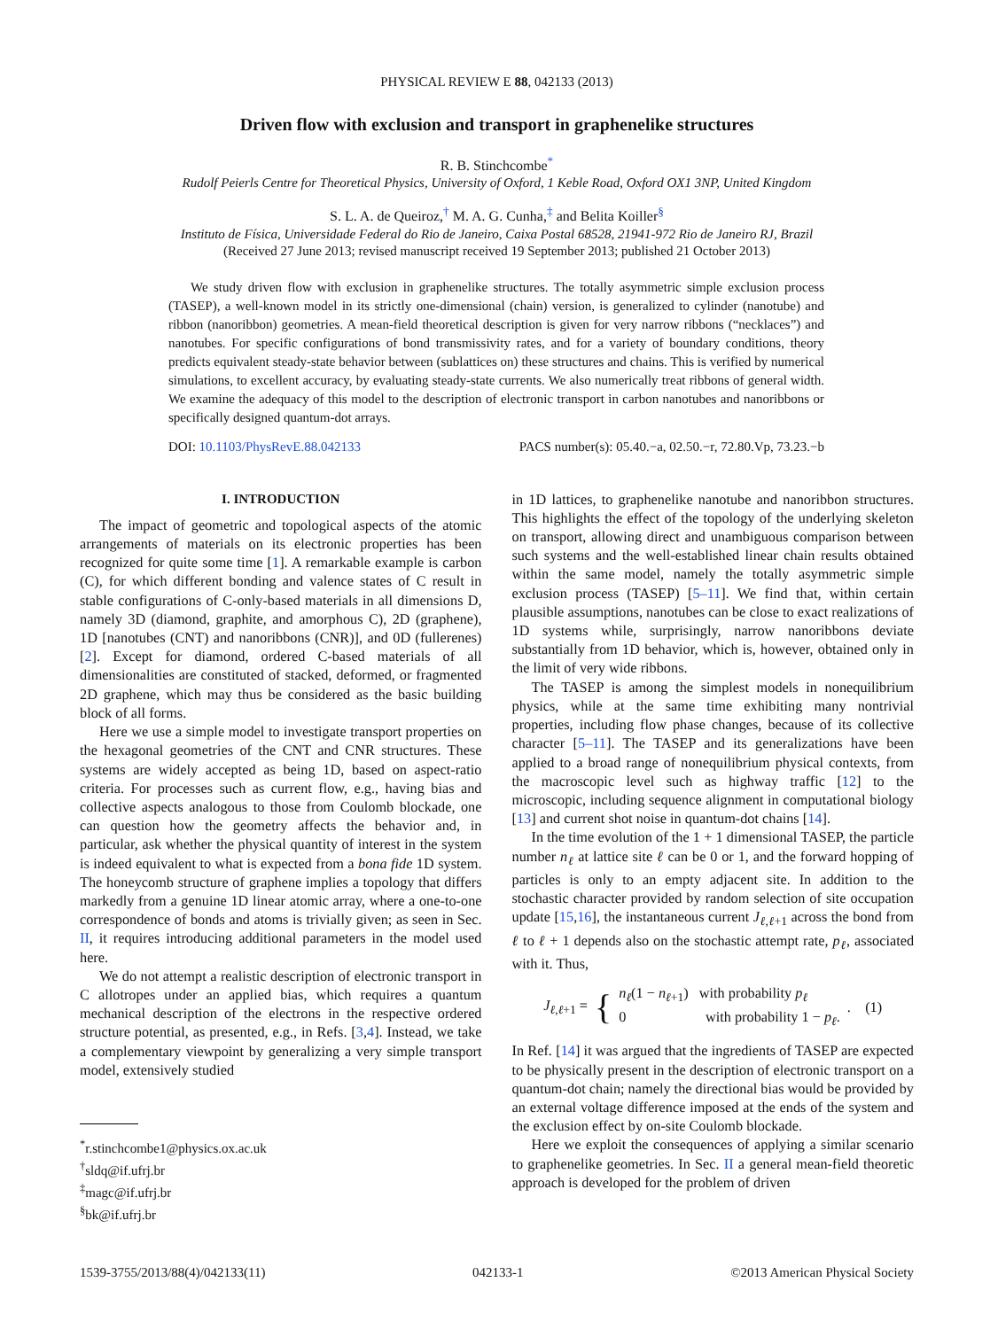PHYSICAL REVIEW E 88, 042133 (2013)
Driven flow with exclusion and transport in graphenelike structures
R. B. Stinchcombe<sup>*</sup>
Rudolf Peierls Centre for Theoretical Physics, University of Oxford, 1 Keble Road, Oxford OX1 3NP, United Kingdom
S. L. A. de Queiroz,<sup>†</sup> M. A. G. Cunha,<sup>‡</sup> and Belita Koiller<sup>§</sup>
Instituto de Física, Universidade Federal do Rio de Janeiro, Caixa Postal 68528, 21941-972 Rio de Janeiro RJ, Brazil
(Received 27 June 2013; revised manuscript received 19 September 2013; published 21 October 2013)
We study driven flow with exclusion in graphenelike structures. The totally asymmetric simple exclusion process (TASEP), a well-known model in its strictly one-dimensional (chain) version, is generalized to cylinder (nanotube) and ribbon (nanoribbon) geometries. A mean-field theoretical description is given for very narrow ribbons (“necklaces”) and nanotubes. For specific configurations of bond transmissivity rates, and for a variety of boundary conditions, theory predicts equivalent steady-state behavior between (sublattices on) these structures and chains. This is verified by numerical simulations, to excellent accuracy, by evaluating steady-state currents. We also numerically treat ribbons of general width. We examine the adequacy of this model to the description of electronic transport in carbon nanotubes and nanoribbons or specifically designed quantum-dot arrays.
DOI: 10.1103/PhysRevE.88.042133 PACS number(s): 05.40.−a, 02.50.−r, 72.80.Vp, 73.23.−b
I. INTRODUCTION
The impact of geometric and topological aspects of the atomic arrangements of materials on its electronic properties has been recognized for quite some time [1]. A remarkable example is carbon (C), for which different bonding and valence states of C result in stable configurations of C-only-based materials in all dimensions D, namely 3D (diamond, graphite, and amorphous C), 2D (graphene), 1D [nanotubes (CNT) and nanoribbons (CNR)], and 0D (fullerenes) [2]. Except for diamond, ordered C-based materials of all dimensionalities are constituted of stacked, deformed, or fragmented 2D graphene, which may thus be considered as the basic building block of all forms.
Here we use a simple model to investigate transport properties on the hexagonal geometries of the CNT and CNR structures. These systems are widely accepted as being 1D, based on aspect-ratio criteria. For processes such as current flow, e.g., having bias and collective aspects analogous to those from Coulomb blockade, one can question how the geometry affects the behavior and, in particular, ask whether the physical quantity of interest in the system is indeed equivalent to what is expected from a bona fide 1D system. The honeycomb structure of graphene implies a topology that differs markedly from a genuine 1D linear atomic array, where a one-to-one correspondence of bonds and atoms is trivially given; as seen in Sec. II, it requires introducing additional parameters in the model used here.
We do not attempt a realistic description of electronic transport in C allotropes under an applied bias, which requires a quantum mechanical description of the electrons in the respective ordered structure potential, as presented, e.g., in Refs. [3,4]. Instead, we take a complementary viewpoint by generalizing a very simple transport model, extensively studied
<sup>*</sup> r.stinchcombe1@physics.ox.ac.uk
<sup>†</sup> sldq@if.ufrj.br
<sup>‡</sup> magc@if.ufrj.br
<sup>§</sup> bk@if.ufrj.br
in 1D lattices, to graphenelike nanotube and nanoribbon structures. This highlights the effect of the topology of the underlying skeleton on transport, allowing direct and unambiguous comparison between such systems and the well-established linear chain results obtained within the same model, namely the totally asymmetric simple exclusion process (TASEP) [5–11]. We find that, within certain plausible assumptions, nanotubes can be close to exact realizations of 1D systems while, surprisingly, narrow nanoribbons deviate substantially from 1D behavior, which is, however, obtained only in the limit of very wide ribbons.
The TASEP is among the simplest models in nonequilibrium physics, while at the same time exhibiting many nontrivial properties, including flow phase changes, because of its collective character [5–11]. The TASEP and its generalizations have been applied to a broad range of nonequilibrium physical contexts, from the macroscopic level such as highway traffic [12] to the microscopic, including sequence alignment in computational biology [13] and current shot noise in quantum-dot chains [14].
In the time evolution of the 1 + 1 dimensional TASEP, the particle number n<sub>ℓ</sub> at lattice site ℓ can be 0 or 1, and the forward hopping of particles is only to an empty adjacent site. In addition to the stochastic character provided by random selection of site occupation update [15,16], the instantaneous current J<sub>ℓ,ℓ+1</sub> across the bond from ℓ to ℓ + 1 depends also on the stochastic attempt rate, p<sub>ℓ</sub>, associated with it. Thus,
J<sub>ℓ,ℓ+1</sub> = { n<sub>ℓ</sub>(1 − n<sub>ℓ+1</sub>) with probability p<sub>ℓ</sub>
0 with probability 1 − p<sub>ℓ</sub>.. (1)
In Ref. [14] it was argued that the ingredients of TASEP are expected to be physically present in the description of electronic transport on a quantum-dot chain; namely the directional bias would be provided by an external voltage difference imposed at the ends of the system and the exclusion effect by on-site Coulomb blockade.
Here we exploit the consequences of applying a similar scenario to graphenelike geometries. In Sec. II a general mean-field theoretic approach is developed for the problem of driven
1539-3755/2013/88(4)/042133(11) 042133-1 ©2013 American Physical Society